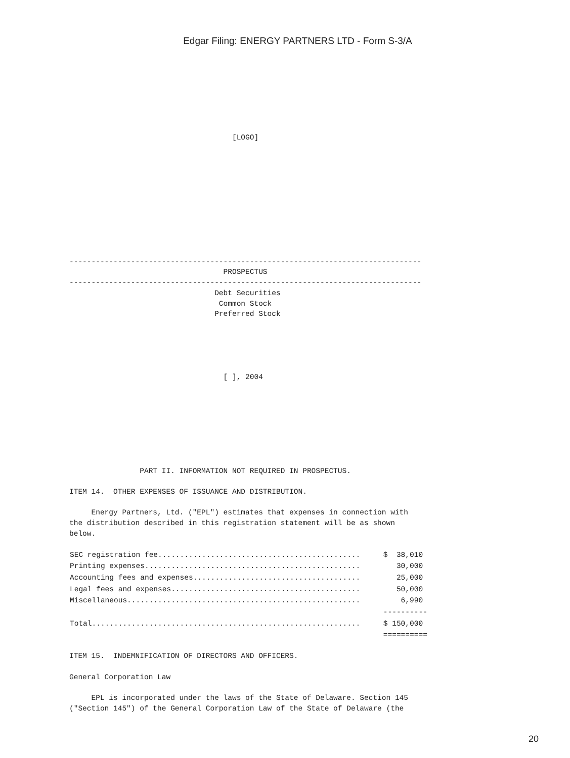Edgar Filing: ENERGY PARTNERS LTD - Form S-3/A
                                     [LOGO]
--------------------------------------------------------------------------------
                                   PROSPECTUS
--------------------------------------------------------------------------------
                                 Debt Securities
                                  Common Stock
                                 Preferred Stock
                                   [ ], 2004
                PART II. INFORMATION NOT REQUIRED IN PROSPECTUS.

ITEM 14.  OTHER EXPENSES OF ISSUANCE AND DISTRIBUTION.

     Energy Partners, Ltd. ("EPL") estimates that expenses in connection with
the distribution described in this registration statement will be as shown
below.

| SEC registration fee.............................................. | $ 38,010 |
| Printing expenses................................................. | 30,000 |
| Accounting fees and expenses...................................... | 25,000 |
| Legal fees and expenses........................................... | 50,000 |
| Miscellaneous..................................................... | 6,990 |
| | ---------- |
| Total............................................................. | $ 150,000 |
| | ========== |
ITEM 15.  INDEMNIFICATION OF DIRECTORS AND OFFICERS.

General Corporation Law

     EPL is incorporated under the laws of the State of Delaware. Section 145
("Section 145") of the General Corporation Law of the State of Delaware (the
20